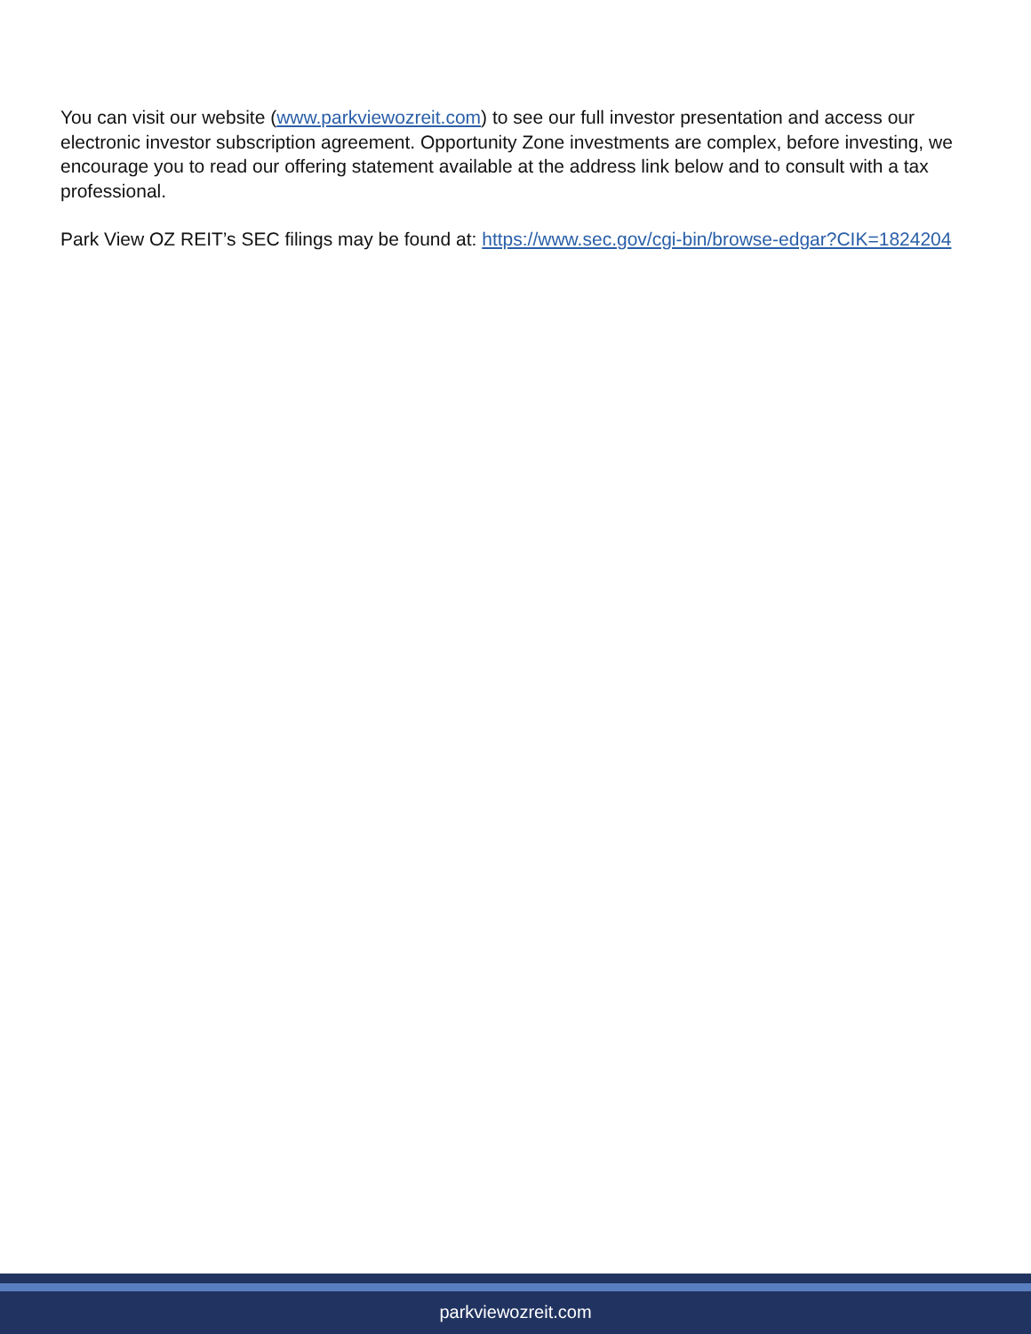You can visit our website (www.parkviewozreit.com) to see our full investor presentation and access our electronic investor subscription agreement. Opportunity Zone investments are complex, before investing, we encourage you to read our offering statement available at the address link below and to consult with a tax professional.
Park View OZ REIT’s SEC filings may be found at: https://www.sec.gov/cgi-bin/browse-edgar?CIK=1824204
parkviewozreit.com